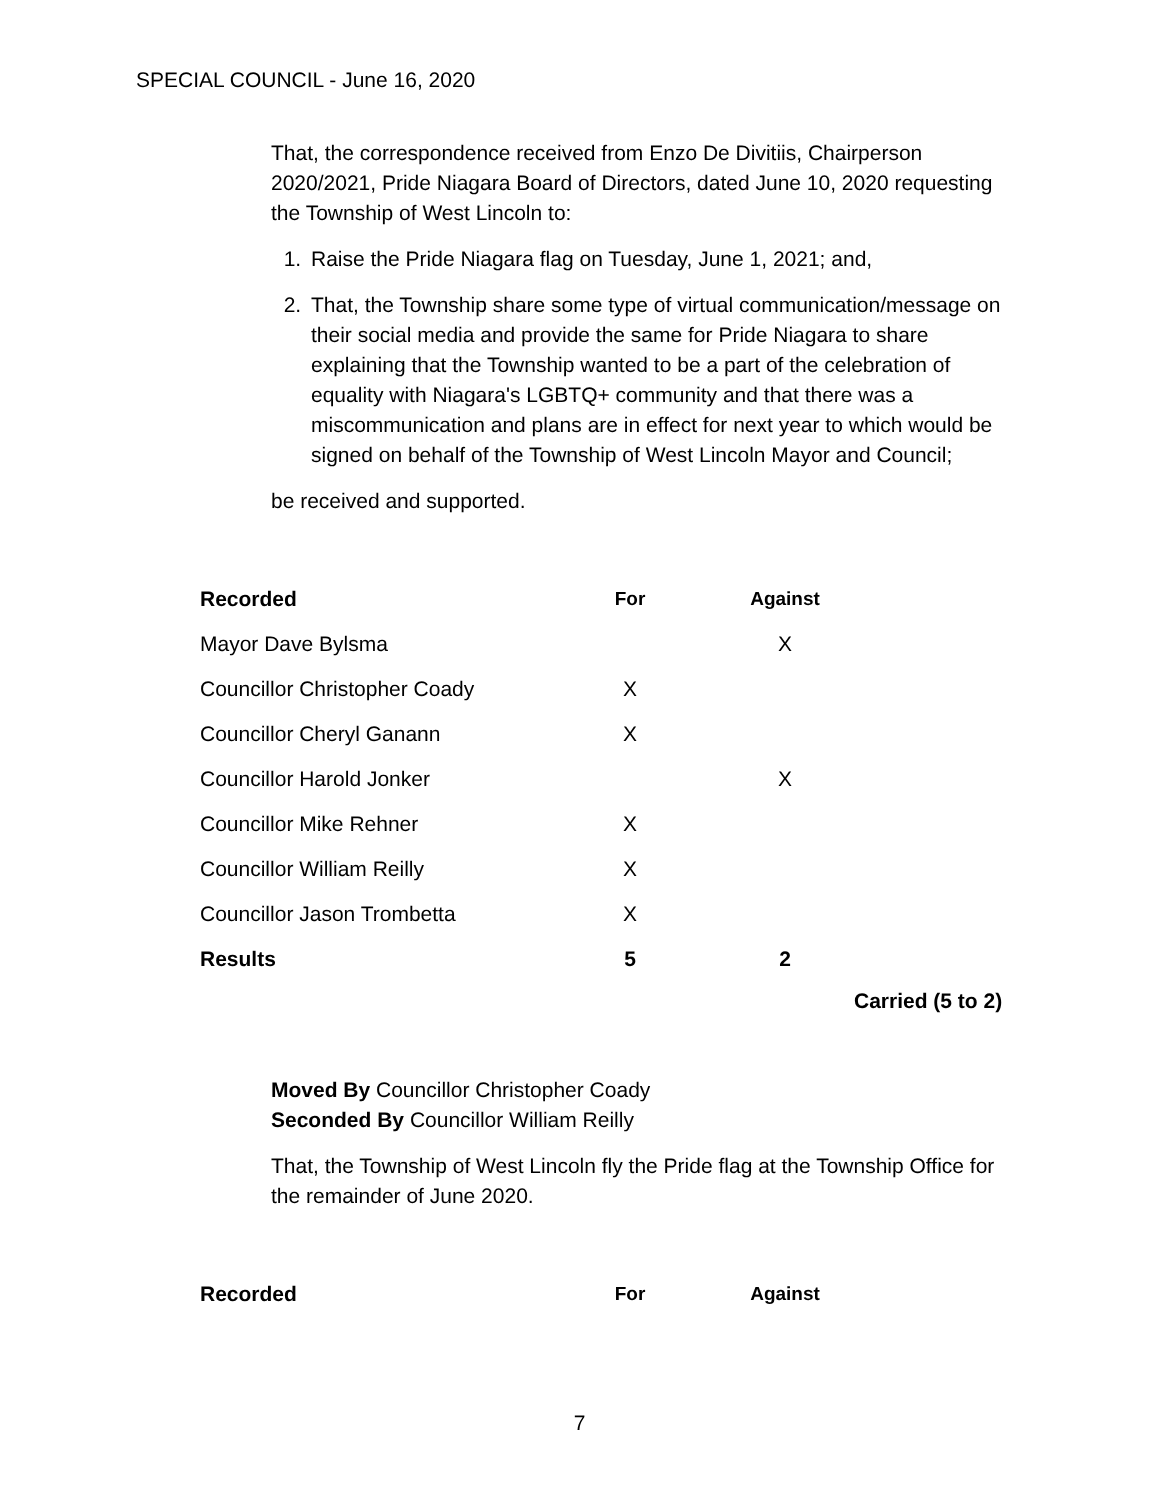SPECIAL COUNCIL - June 16, 2020
That, the correspondence received from Enzo De Divitiis, Chairperson 2020/2021, Pride Niagara Board of Directors, dated June 10, 2020 requesting the Township of West Lincoln to:
1. Raise the Pride Niagara flag on Tuesday, June 1, 2021; and,
2. That, the Township share some type of virtual communication/message on their social media and provide the same for Pride Niagara to share explaining that the Township wanted to be a part of the celebration of equality with Niagara's LGBTQ+ community and that there was a miscommunication and plans are in effect for next year to which would be signed on behalf of the Township of West Lincoln Mayor and Council;
be received and supported.
| Recorded | For | Against |
| --- | --- | --- |
| Mayor Dave Bylsma | | X |
| Councillor Christopher Coady | X | |
| Councillor Cheryl Ganann | X | |
| Councillor Harold Jonker | | X |
| Councillor Mike Rehner | X | |
| Councillor William Reilly | X | |
| Councillor Jason Trombetta | X | |
| Results | 5 | 2 |
Carried (5 to 2)
Moved By Councillor Christopher Coady
Seconded By Councillor William Reilly
That, the Township of West Lincoln fly the Pride flag at the Township Office for the remainder of June 2020.
| Recorded | For | Against |
| --- | --- | --- |
7